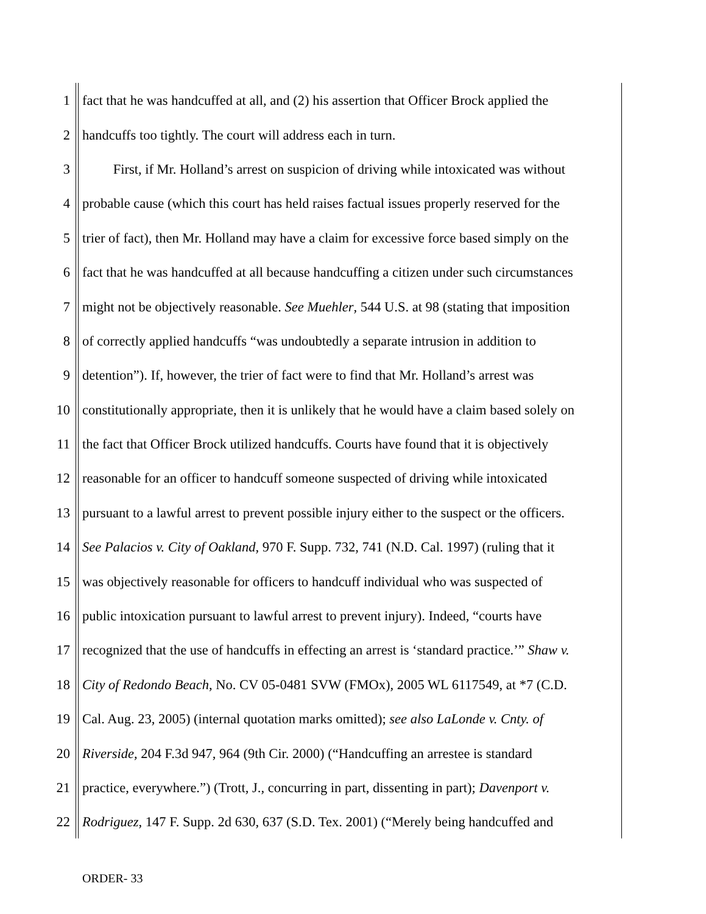1 fact that he was handcuffed at all, and (2) his assertion that Officer Brock applied the
2 handcuffs too tightly. The court will address each in turn.
3 First, if Mr. Holland’s arrest on suspicion of driving while intoxicated was without
4 probable cause (which this court has held raises factual issues properly reserved for the
5 trier of fact), then Mr. Holland may have a claim for excessive force based simply on the
6 fact that he was handcuffed at all because handcuffing a citizen under such circumstances
7 might not be objectively reasonable. See Muehler, 544 U.S. at 98 (stating that imposition
8 of correctly applied handcuffs “was undoubtedly a separate intrusion in addition to
9 detention”). If, however, the trier of fact were to find that Mr. Holland’s arrest was
10 constitutionally appropriate, then it is unlikely that he would have a claim based solely on
11 the fact that Officer Brock utilized handcuffs. Courts have found that it is objectively
12 reasonable for an officer to handcuff someone suspected of driving while intoxicated
13 pursuant to a lawful arrest to prevent possible injury either to the suspect or the officers.
14 See Palacios v. City of Oakland, 970 F. Supp. 732, 741 (N.D. Cal. 1997) (ruling that it
15 was objectively reasonable for officers to handcuff individual who was suspected of
16 public intoxication pursuant to lawful arrest to prevent injury). Indeed, “courts have
17 recognized that the use of handcuffs in effecting an arrest is ‘standard practice.’” Shaw v.
18 City of Redondo Beach, No. CV 05-0481 SVW (FMOx), 2005 WL 6117549, at *7 (C.D.
19 Cal. Aug. 23, 2005) (internal quotation marks omitted); see also LaLonde v. Cnty. of
20 Riverside, 204 F.3d 947, 964 (9th Cir. 2000) (“Handcuffing an arrestee is standard
21 practice, everywhere.”) (Trott, J., concurring in part, dissenting in part); Davenport v.
22 Rodriguez, 147 F. Supp. 2d 630, 637 (S.D. Tex. 2001) (“Merely being handcuffed and
ORDER- 33